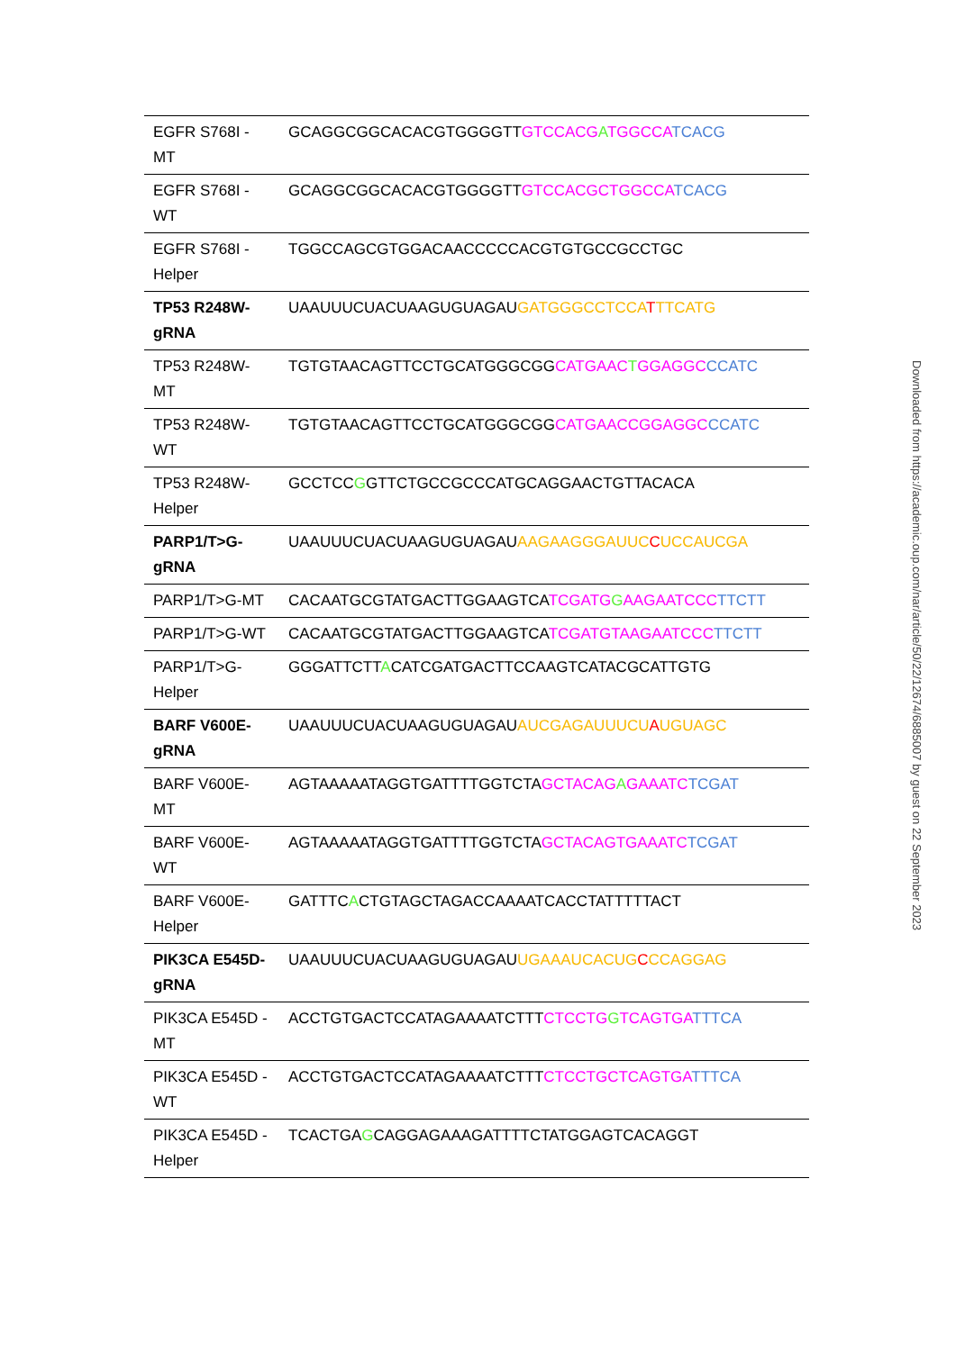| EGFR S768I - MT | GCAGGCGGCACACGTGGGGTT GTCCACG A TGGCCA TCACG |
| EGFR S768I - WT | GCAGGCGGCACACGTGGGGTT GTCCACGCTGGCCA TCACG |
| EGFR S768I - Helper | TGGCCAGCGTGGACAACCCCCACGTGTGCCGCCTGC |
| TP53 R248W-gRNA | UAAUUUCUACUAAGUGUAGAU GATGGGCCTCCA T TTCATG |
| TP53 R248W-MT | TGTGTAACAGTTCCTGCATGGGCGG CATGAAC T GGAGGC CCATC |
| TP53 R248W-WT | TGTGTAACAGTTCCTGCATGGGCGG CATGAACCGGAGGC CCATC |
| TP53 R248W-Helper | GCCTCC G GTTCTGCCGCCCATGCAGGAACTGTTACACA |
| PARP1/T>G-gRNA | UAAUUUCUACUAAGUGUAGAU AAGAAGGGAUUC C UCCAUCGA |
| PARP1/T>G-MT | CACAATGCGTATGACTTGGAAGTCA TCGATG G AAGAATCCC TTCTT |
| PARP1/T>G-WT | CACAATGCGTATGACTTGGAAGTCA TCGATGTAAGAATCCC TTCTT |
| PARP1/T>G-Helper | GGGATTCTT A CATCGATGACTTCCAAGTCATACGCATTGTG |
| BARF V600E-gRNA | UAAUUUCUACUAAGUGUAGAU AUCGAGAUUUCU A UGUAGC |
| BARF V600E-MT | AGTAAAAATAGGTGATTTTGGTCTA GCTACAG A GAAATC TCGAT |
| BARF V600E-WT | AGTAAAAATAGGTGATTTTGGTCTA GCTACAGTGAAATC TCGAT |
| BARF V600E-Helper | GATTTC A CTGTAGCTAGACCAAAATCACCTATTTTTACT |
| PIK3CA E545D-gRNA | UAAUUUCUACUAAGUGUAGAU UGAAAUCACUG C CCAGGAG |
| PIK3CA E545D - MT | ACCTGTGACTCCATAGAAAATCTTT CTCCTG G TCAGTGA TTTCA |
| PIK3CA E545D - WT | ACCTGTGACTCCATAGAAAATCTTT CTCCTGCTCAGTGA TTTCA |
| PIK3CA E545D - Helper | TCACTGA G CAGGAGAAAGATTTTCTATGGAGTCACAGGT |
Downloaded from https://academic.oup.com/nar/article/50/22/12674/6885007 by guest on 22 September 2023